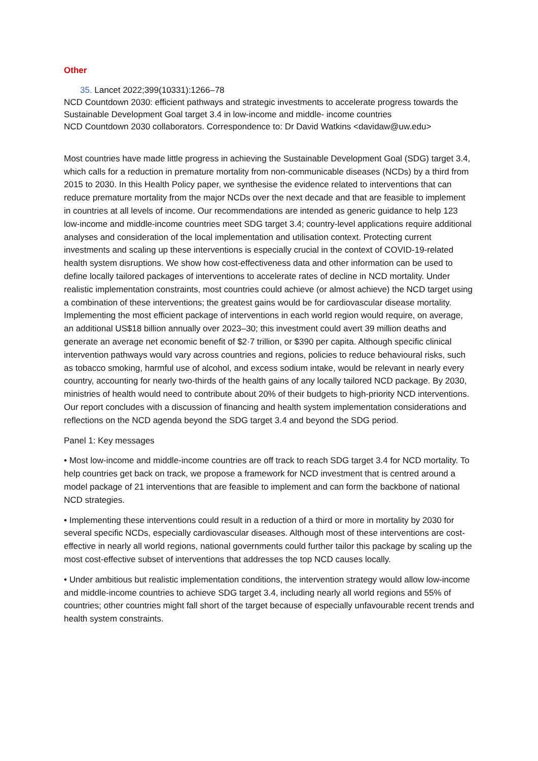Other
35. Lancet 2022;399(10331):1266–78
NCD Countdown 2030: efficient pathways and strategic investments to accelerate progress towards the Sustainable Development Goal target 3.4 in low-income and middle- income countries
NCD Countdown 2030 collaborators. Correspondence to: Dr David Watkins <davidaw@uw.edu>
Most countries have made little progress in achieving the Sustainable Development Goal (SDG) target 3.4, which calls for a reduction in premature mortality from non-communicable diseases (NCDs) by a third from 2015 to 2030. In this Health Policy paper, we synthesise the evidence related to interventions that can reduce premature mortality from the major NCDs over the next decade and that are feasible to implement in countries at all levels of income. Our recommendations are intended as generic guidance to help 123 low-income and middle-income countries meet SDG target 3.4; country-level applications require additional analyses and consideration of the local implementation and utilisation context. Protecting current investments and scaling up these interventions is especially crucial in the context of COVID-19-related health system disruptions. We show how cost-effectiveness data and other information can be used to define locally tailored packages of interventions to accelerate rates of decline in NCD mortality. Under realistic implementation constraints, most countries could achieve (or almost achieve) the NCD target using a combination of these interventions; the greatest gains would be for cardiovascular disease mortality. Implementing the most efficient package of interventions in each world region would require, on average, an additional US$18 billion annually over 2023–30; this investment could avert 39 million deaths and generate an average net economic benefit of $2·7 trillion, or $390 per capita. Although specific clinical intervention pathways would vary across countries and regions, policies to reduce behavioural risks, such as tobacco smoking, harmful use of alcohol, and excess sodium intake, would be relevant in nearly every country, accounting for nearly two-thirds of the health gains of any locally tailored NCD package. By 2030, ministries of health would need to contribute about 20% of their budgets to high-priority NCD interventions. Our report concludes with a discussion of financing and health system implementation considerations and reflections on the NCD agenda beyond the SDG target 3.4 and beyond the SDG period.
Panel 1: Key messages
• Most low-income and middle-income countries are off track to reach SDG target 3.4 for NCD mortality. To help countries get back on track, we propose a framework for NCD investment that is centred around a model package of 21 interventions that are feasible to implement and can form the backbone of national NCD strategies.
• Implementing these interventions could result in a reduction of a third or more in mortality by 2030 for several specific NCDs, especially cardiovascular diseases. Although most of these interventions are cost-effective in nearly all world regions, national governments could further tailor this package by scaling up the most cost-effective subset of interventions that addresses the top NCD causes locally.
• Under ambitious but realistic implementation conditions, the intervention strategy would allow low-income and middle-income countries to achieve SDG target 3.4, including nearly all world regions and 55% of countries; other countries might fall short of the target because of especially unfavourable recent trends and health system constraints.